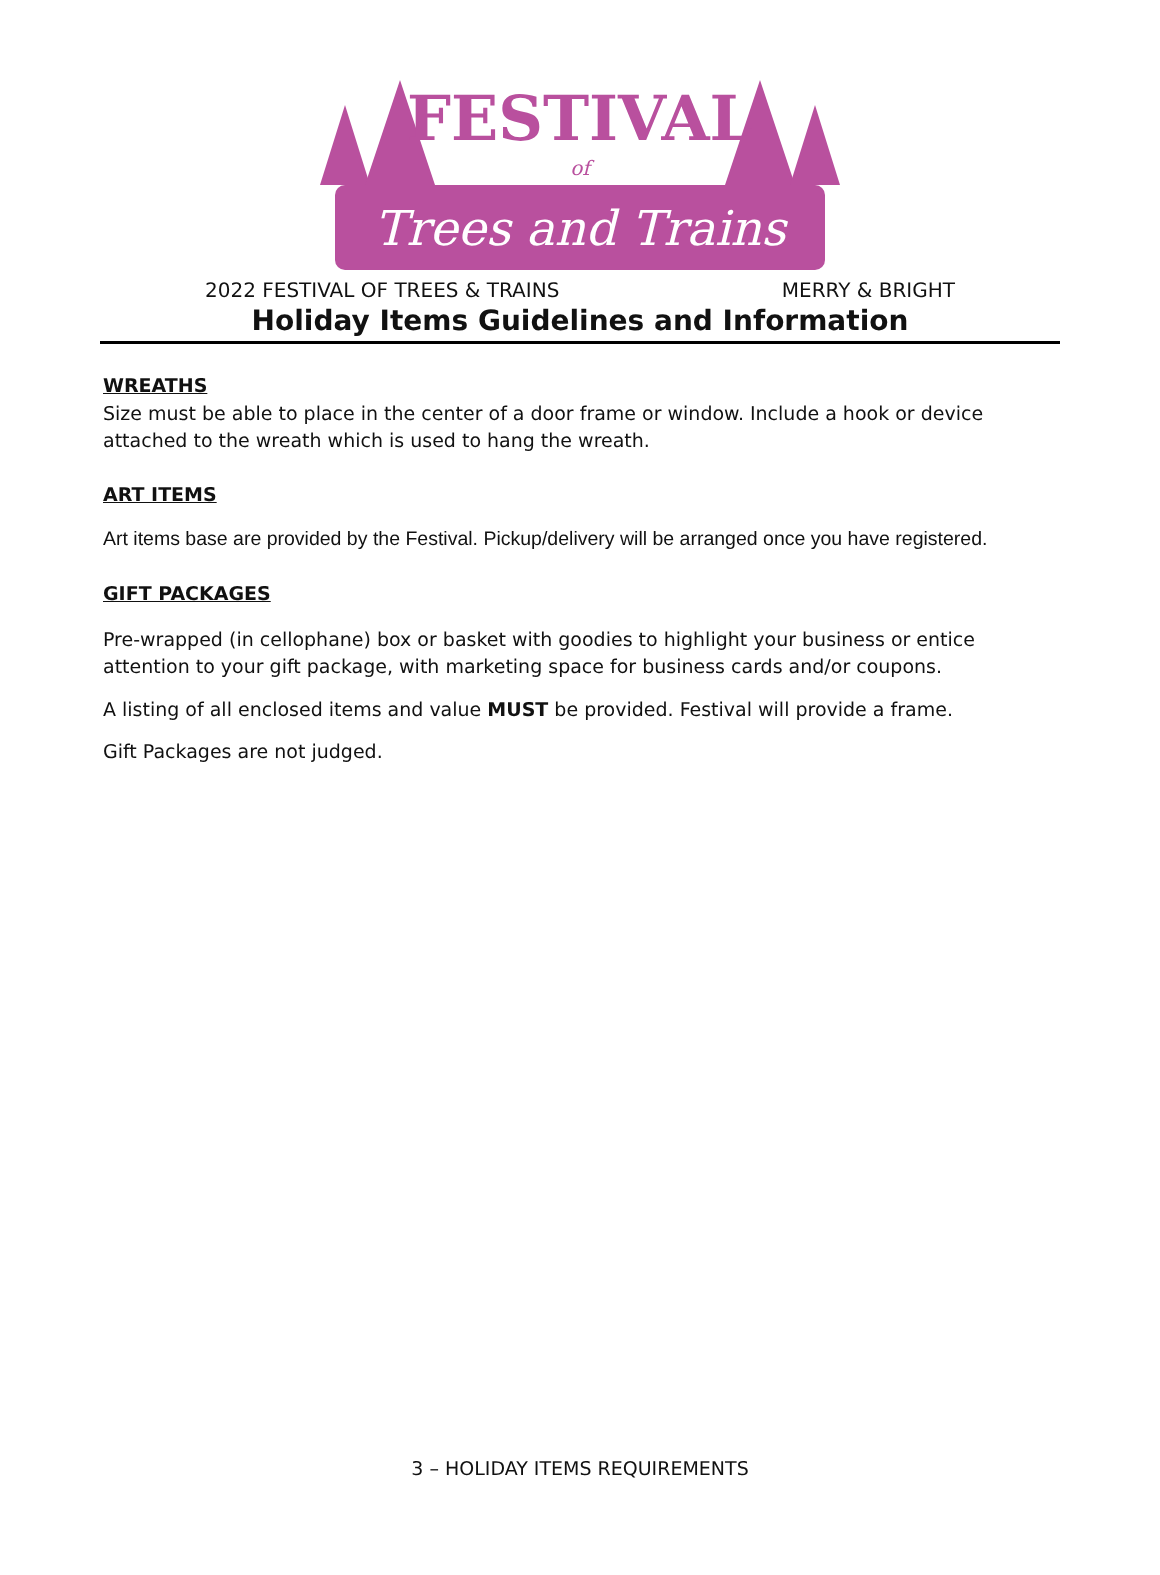FESTIVAL
of
Trees and Trains
2022 FESTIVAL OF TREES & TRAINS MERRY & BRIGHT
Holiday Items Guidelines and Information
WREATHS
Size must be able to place in the center of a door frame or window. Include a hook or device attached to the wreath which is used to hang the wreath.
ART ITEMS
Art items base are provided by the Festival. Pickup/delivery will be arranged once you have registered.
GIFT PACKAGES
Pre-wrapped (in cellophane) box or basket with goodies to highlight your business or entice attention to your gift package, with marketing space for business cards and/or coupons.
A listing of all enclosed items and value MUST be provided. Festival will provide a frame.
Gift Packages are not judged.
3 – HOLIDAY ITEMS REQUIREMENTS